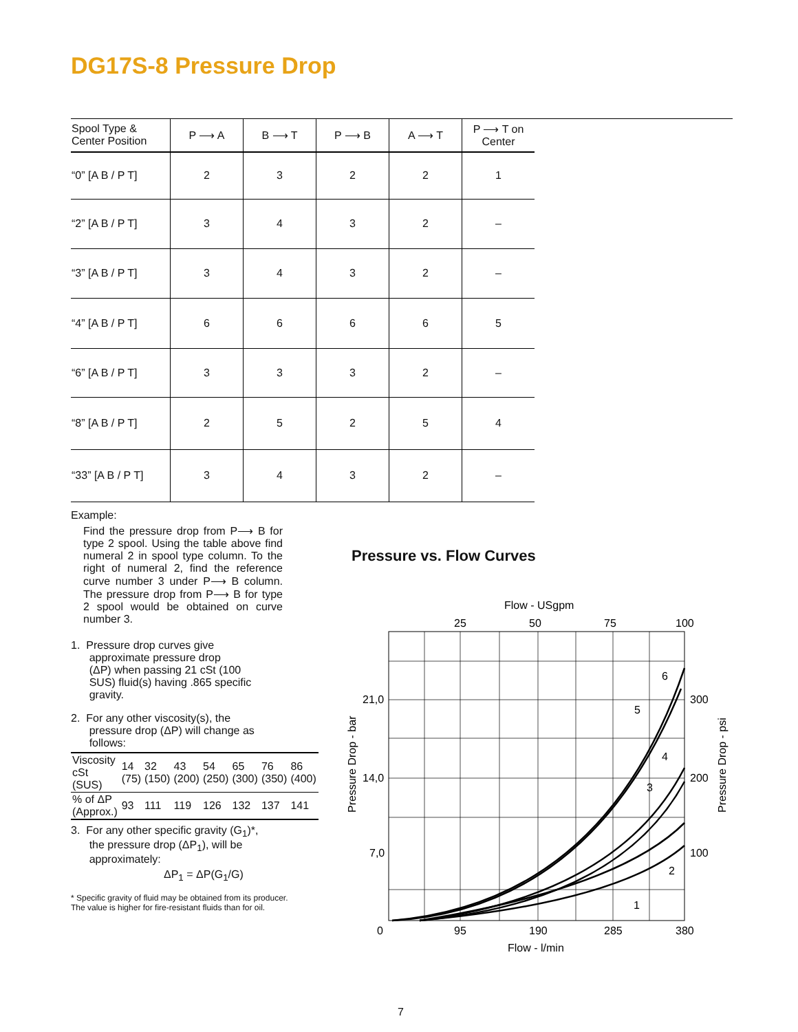DG17S-8 Pressure Drop
| Spool Type & Center Position | P ⟶ A | B ⟶ T | P ⟶ B | A ⟶ T | P ⟶ T on Center |
| --- | --- | --- | --- | --- | --- |
| “0” [A B / P T] | 2 | 3 | 2 | 2 | 1 |
| “2” [A B / P T] | 3 | 4 | 3 | 2 | – |
| “3” [A B / P T] | 3 | 4 | 3 | 2 | – |
| “4” [A B / P T] | 6 | 6 | 6 | 6 | 5 |
| “6” [A B / P T] | 3 | 3 | 3 | 2 | – |
| “8” [A B / P T] | 2 | 5 | 2 | 5 | 4 |
| “33” [A B / P T] | 3 | 4 | 3 | 2 | – |
Example:
Find the pressure drop from P⟶ B for type 2 spool. Using the table above find numeral 2 in spool type column. To the right of numeral 2, find the reference curve number 3 under P⟶ B column. The pressure drop from P⟶ B for type 2 spool would be obtained on curve number 3.
1. Pressure drop curves give
approximate pressure drop
(ΔP) when passing 21 cSt (100
SUS) fluid(s) having .865 specific
gravity.
2. For any other viscosity(s), the
pressure drop (ΔP) will change as
follows:
| Viscosity cSt (SUS) | 14 (75) | 32 (150) | 43 (200) | 54 (250) | 65 (300) | 76 (350) | 86 (400) |
| % of ΔP (Approx.) | 93 | 111 | 119 | 126 | 132 | 137 | 141 |
3. For any other specific gravity (G<sub>1</sub>)*,
the pressure drop (ΔP<sub>1</sub>), will be
approximately:
ΔP<sub>1</sub> = ΔP(G<sub>1</sub>/G)
* Specific gravity of fluid may be obtained from its producer.
The value is higher for fire-resistant fluids than for oil.
Pressure vs. Flow Curves
Flow - USgpm
25
50
75
100
6
5
4
3
2
1
21,0
14,0
7,0
300
200
100
0
95
190
285
380
Flow - l/min
Pressure Drop - bar
Pressure Drop - psi
7